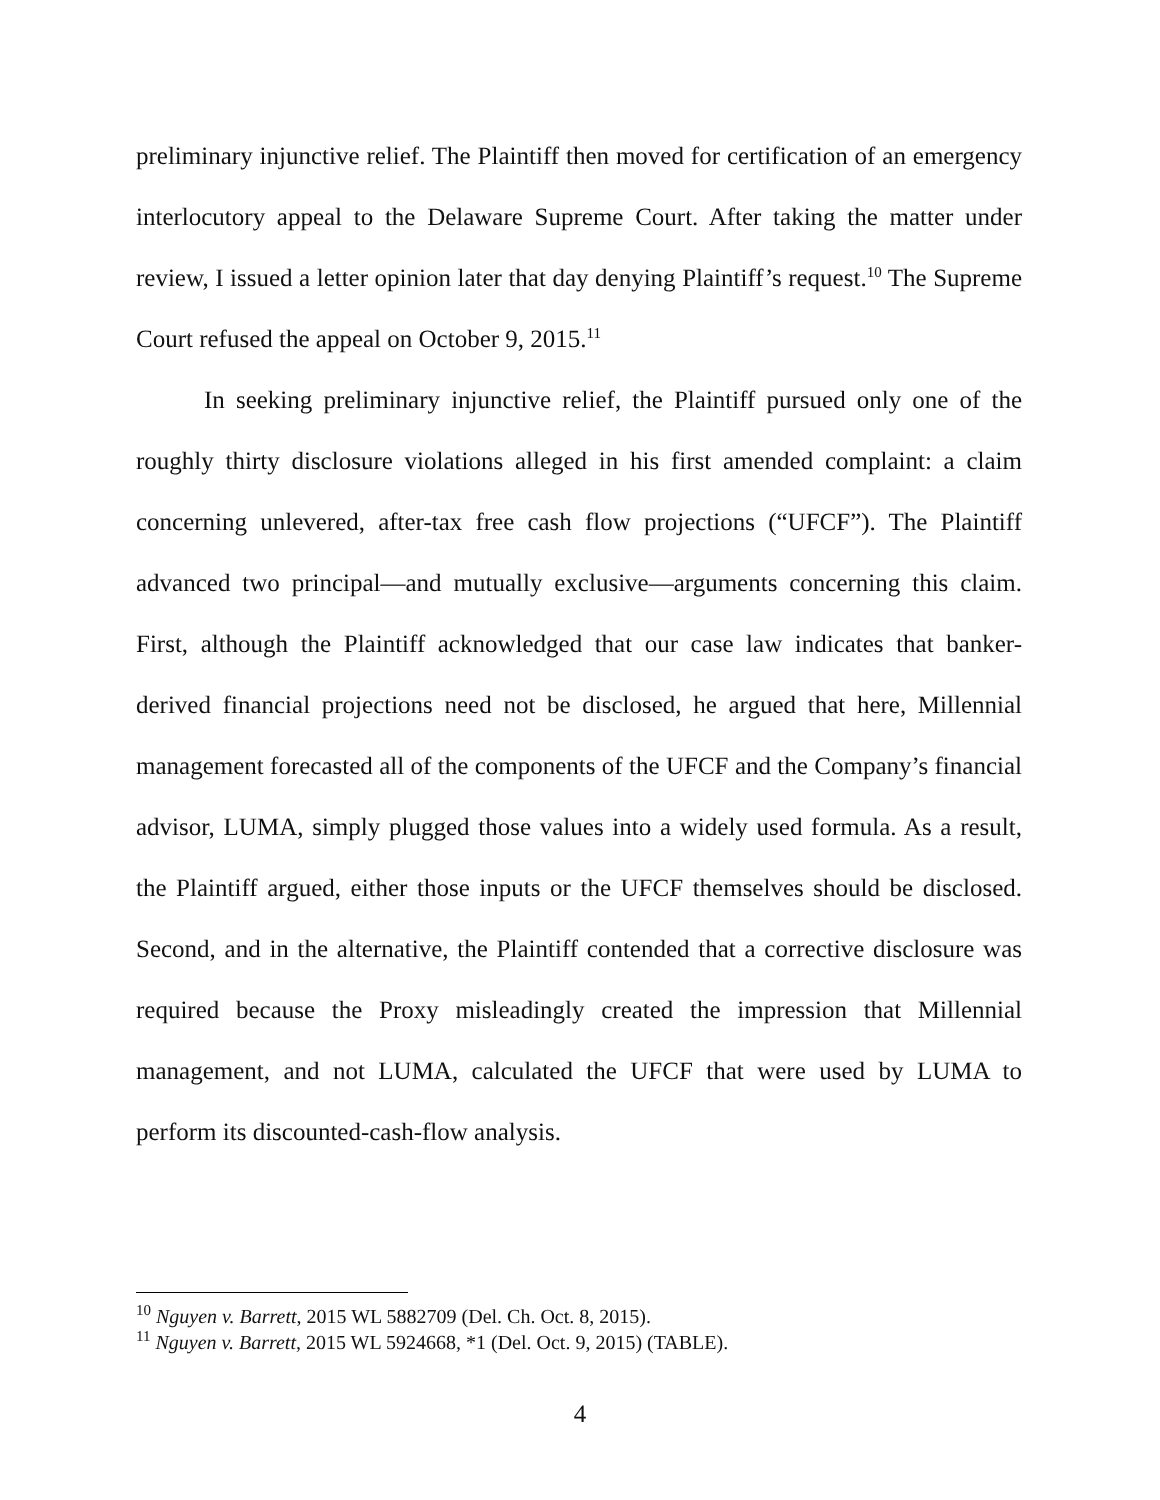preliminary injunctive relief. The Plaintiff then moved for certification of an emergency interlocutory appeal to the Delaware Supreme Court. After taking the matter under review, I issued a letter opinion later that day denying Plaintiff’s request.<sup>10</sup> The Supreme Court refused the appeal on October 9, 2015.<sup>11</sup>
In seeking preliminary injunctive relief, the Plaintiff pursued only one of the roughly thirty disclosure violations alleged in his first amended complaint: a claim concerning unlevered, after-tax free cash flow projections (“UFCF”). The Plaintiff advanced two principal—and mutually exclusive—arguments concerning this claim. First, although the Plaintiff acknowledged that our case law indicates that banker-derived financial projections need not be disclosed, he argued that here, Millennial management forecasted all of the components of the UFCF and the Company’s financial advisor, LUMA, simply plugged those values into a widely used formula. As a result, the Plaintiff argued, either those inputs or the UFCF themselves should be disclosed. Second, and in the alternative, the Plaintiff contended that a corrective disclosure was required because the Proxy misleadingly created the impression that Millennial management, and not LUMA, calculated the UFCF that were used by LUMA to perform its discounted-cash-flow analysis.
<sup>10</sup> Nguyen v. Barrett, 2015 WL 5882709 (Del. Ch. Oct. 8, 2015).
<sup>11</sup> Nguyen v. Barrett, 2015 WL 5924668, *1 (Del. Oct. 9, 2015) (TABLE).
4